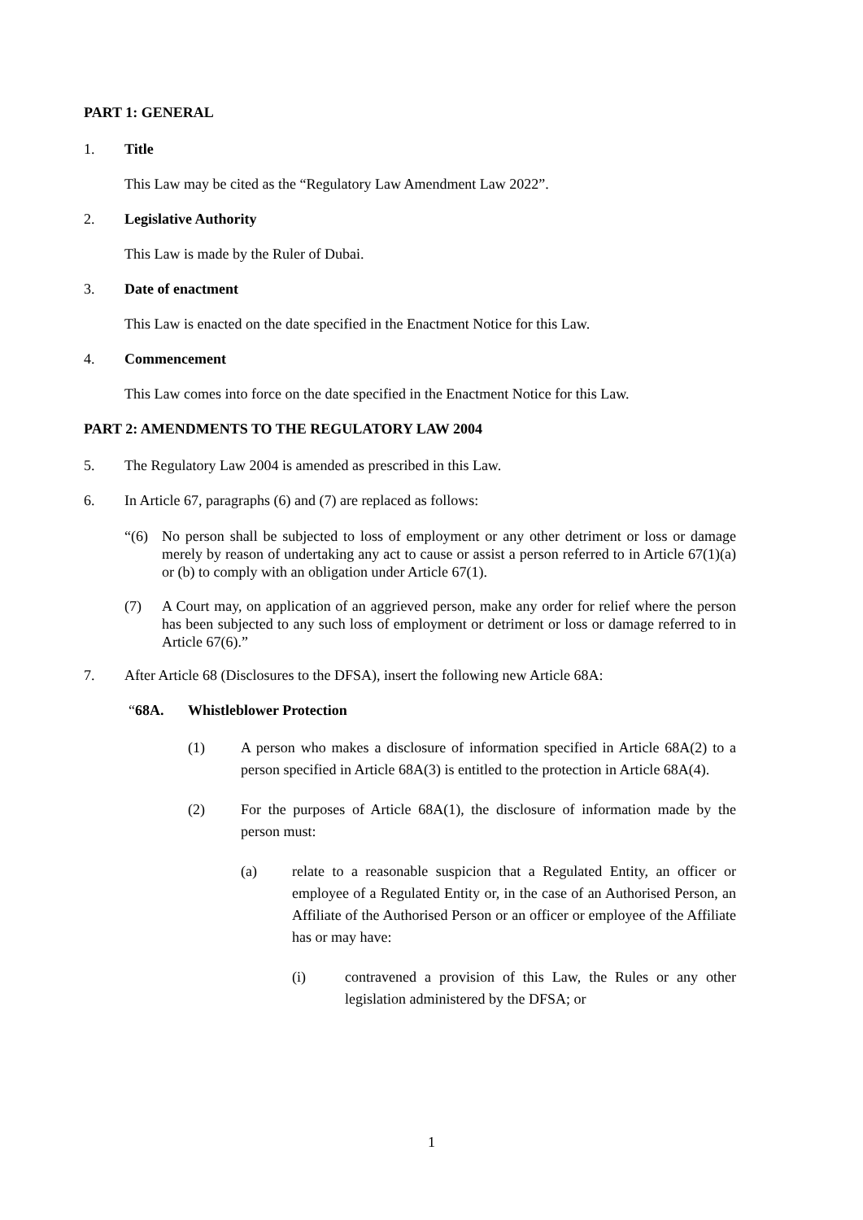PART 1: GENERAL
1. Title
This Law may be cited as the “Regulatory Law Amendment Law 2022”.
2. Legislative Authority
This Law is made by the Ruler of Dubai.
3. Date of enactment
This Law is enacted on the date specified in the Enactment Notice for this Law.
4. Commencement
This Law comes into force on the date specified in the Enactment Notice for this Law.
PART 2: AMENDMENTS TO THE REGULATORY LAW 2004
5. The Regulatory Law 2004 is amended as prescribed in this Law.
6. In Article 67, paragraphs (6) and (7) are replaced as follows:
“(6) No person shall be subjected to loss of employment or any other detriment or loss or damage merely by reason of undertaking any act to cause or assist a person referred to in Article 67(1)(a) or (b) to comply with an obligation under Article 67(1).
(7) A Court may, on application of an aggrieved person, make any order for relief where the person has been subjected to any such loss of employment or detriment or loss or damage referred to in Article 67(6).”
7. After Article 68 (Disclosures to the DFSA), insert the following new Article 68A:
“68A. Whistleblower Protection
(1) A person who makes a disclosure of information specified in Article 68A(2) to a person specified in Article 68A(3) is entitled to the protection in Article 68A(4).
(2) For the purposes of Article 68A(1), the disclosure of information made by the person must:
(a) relate to a reasonable suspicion that a Regulated Entity, an officer or employee of a Regulated Entity or, in the case of an Authorised Person, an Affiliate of the Authorised Person or an officer or employee of the Affiliate has or may have:
(i) contravened a provision of this Law, the Rules or any other legislation administered by the DFSA; or
1